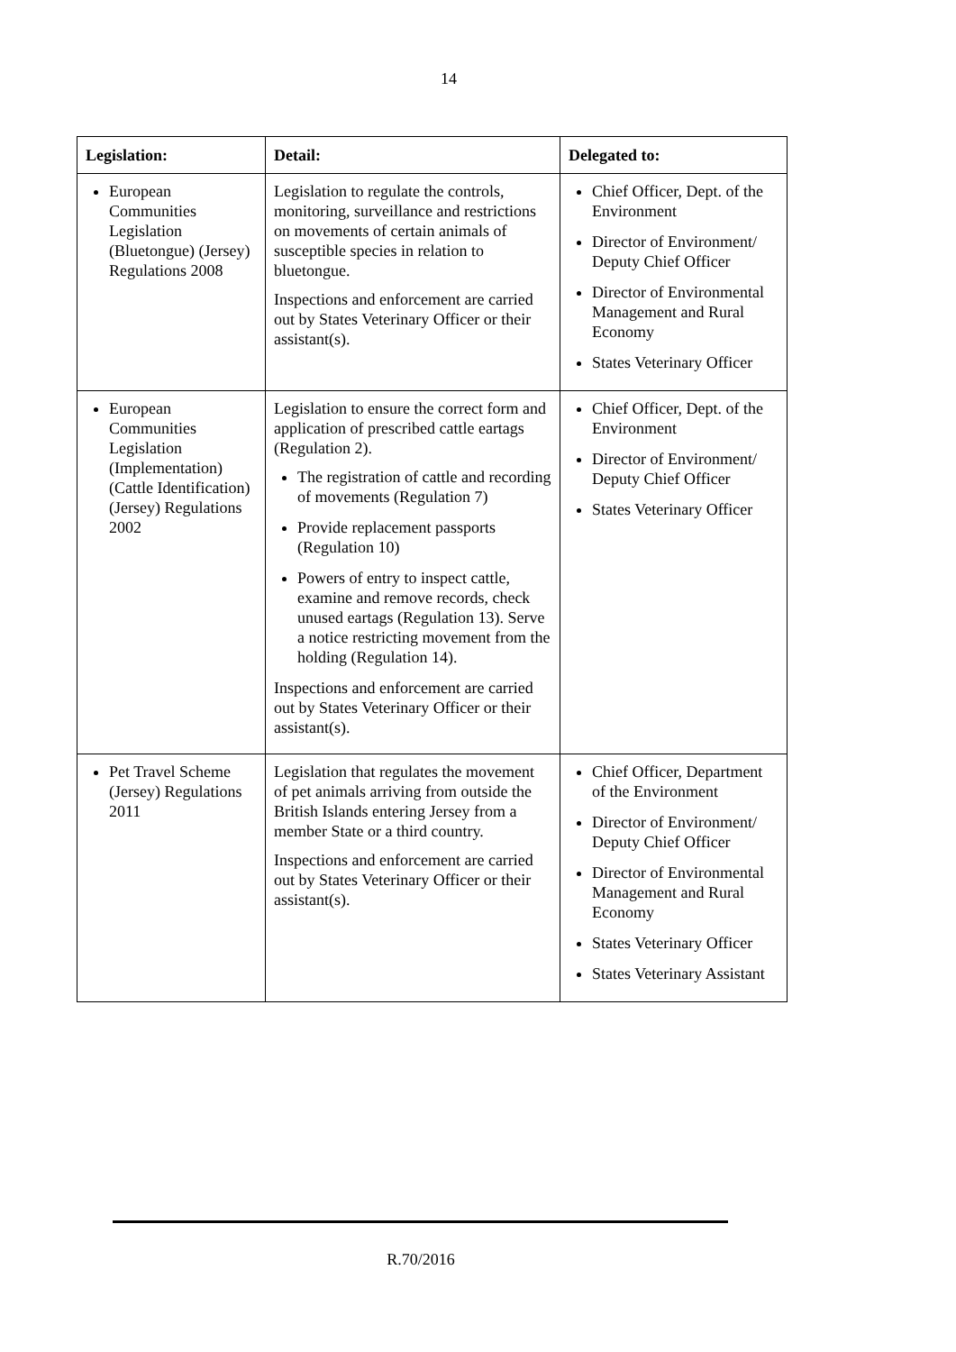14
| Legislation: | Detail: | Delegated to: |
| --- | --- | --- |
| European Communities Legislation (Bluetongue) (Jersey) Regulations 2008 | Legislation to regulate the controls, monitoring, surveillance and restrictions on movements of certain animals of susceptible species in relation to bluetongue. Inspections and enforcement are carried out by States Veterinary Officer or their assistant(s). | Chief Officer, Dept. of the Environment Director of Environment/ Deputy Chief Officer Director of Environmental Management and Rural Economy States Veterinary Officer |
| European Communities Legislation (Implementation) (Cattle Identification) (Jersey) Regulations 2002 | Legislation to ensure the correct form and application of prescribed cattle eartags (Regulation 2). The registration of cattle and recording of movements (Regulation 7) Provide replacement passports (Regulation 10) Powers of entry to inspect cattle, examine and remove records, check unused eartags (Regulation 13). Serve a notice restricting movement from the holding (Regulation 14). Inspections and enforcement are carried out by States Veterinary Officer or their assistant(s). | Chief Officer, Dept. of the Environment Director of Environment/ Deputy Chief Officer States Veterinary Officer |
| Pet Travel Scheme (Jersey) Regulations 2011 | Legislation that regulates the movement of pet animals arriving from outside the British Islands entering Jersey from a member State or a third country. Inspections and enforcement are carried out by States Veterinary Officer or their assistant(s). | Chief Officer, Department of the Environment Director of Environment/ Deputy Chief Officer Director of Environmental Management and Rural Economy States Veterinary Officer States Veterinary Assistant |
R.70/2016